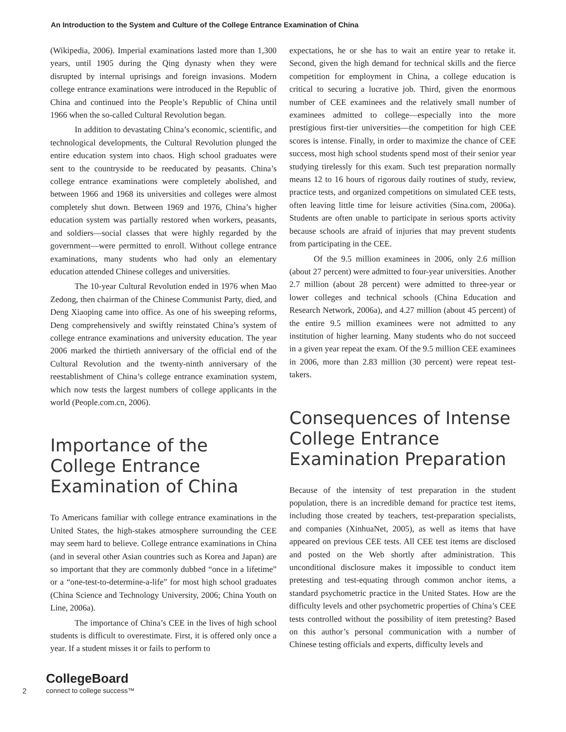An Introduction to the System and Culture of the College Entrance Examination of China
(Wikipedia, 2006). Imperial examinations lasted more than 1,300 years, until 1905 during the Qing dynasty when they were disrupted by internal uprisings and foreign invasions. Modern college entrance examinations were introduced in the Republic of China and continued into the People’s Republic of China until 1966 when the so-called Cultural Revolution began.
In addition to devastating China’s economic, scientific, and technological developments, the Cultural Revolution plunged the entire education system into chaos. High school graduates were sent to the countryside to be reeducated by peasants. China’s college entrance examinations were completely abolished, and between 1966 and 1968 its universities and colleges were almost completely shut down. Between 1969 and 1976, China’s higher education system was partially restored when workers, peasants, and soldiers—social classes that were highly regarded by the government—were permitted to enroll. Without college entrance examinations, many students who had only an elementary education attended Chinese colleges and universities.
The 10-year Cultural Revolution ended in 1976 when Mao Zedong, then chairman of the Chinese Communist Party, died, and Deng Xiaoping came into office. As one of his sweeping reforms, Deng comprehensively and swiftly reinstated China’s system of college entrance examinations and university education. The year 2006 marked the thirtieth anniversary of the official end of the Cultural Revolution and the twenty-ninth anniversary of the reestablishment of China’s college entrance examination system, which now tests the largest numbers of college applicants in the world (People.com.cn, 2006).
Importance of the College Entrance Examination of China
To Americans familiar with college entrance examinations in the United States, the high-stakes atmosphere surrounding the CEE may seem hard to believe. College entrance examinations in China (and in several other Asian countries such as Korea and Japan) are so important that they are commonly dubbed “once in a lifetime” or a “one-test-to-determine-a-life” for most high school graduates (China Science and Technology University, 2006; China Youth on Line, 2006a).
The importance of China’s CEE in the lives of high school students is difficult to overestimate. First, it is offered only once a year. If a student misses it or fails to perform to
expectations, he or she has to wait an entire year to retake it. Second, given the high demand for technical skills and the fierce competition for employment in China, a college education is critical to securing a lucrative job. Third, given the enormous number of CEE examinees and the relatively small number of examinees admitted to college—especially into the more prestigious first-tier universities—the competition for high CEE scores is intense. Finally, in order to maximize the chance of CEE success, most high school students spend most of their senior year studying tirelessly for this exam. Such test preparation normally means 12 to 16 hours of rigorous daily routines of study, review, practice tests, and organized competitions on simulated CEE tests, often leaving little time for leisure activities (Sina.com, 2006a). Students are often unable to participate in serious sports activity because schools are afraid of injuries that may prevent students from participating in the CEE.
Of the 9.5 million examinees in 2006, only 2.6 million (about 27 percent) were admitted to four-year universities. Another 2.7 million (about 28 percent) were admitted to three-year or lower colleges and technical schools (China Education and Research Network, 2006a), and 4.27 million (about 45 percent) of the entire 9.5 million examinees were not admitted to any institution of higher learning. Many students who do not succeed in a given year repeat the exam. Of the 9.5 million CEE examinees in 2006, more than 2.83 million (30 percent) were repeat test-takers.
Consequences of Intense College Entrance Examination Preparation
Because of the intensity of test preparation in the student population, there is an incredible demand for practice test items, including those created by teachers, test-preparation specialists, and companies (XinhuaNet, 2005), as well as items that have appeared on previous CEE tests. All CEE test items are disclosed and posted on the Web shortly after administration. This unconditional disclosure makes it impossible to conduct item pretesting and test-equating through common anchor items, a standard psychometric practice in the United States. How are the difficulty levels and other psychometric properties of China’s CEE tests controlled without the possibility of item pretesting? Based on this author’s personal communication with a number of Chinese testing officials and experts, difficulty levels and
2
CollegeBoard
connect to college success™